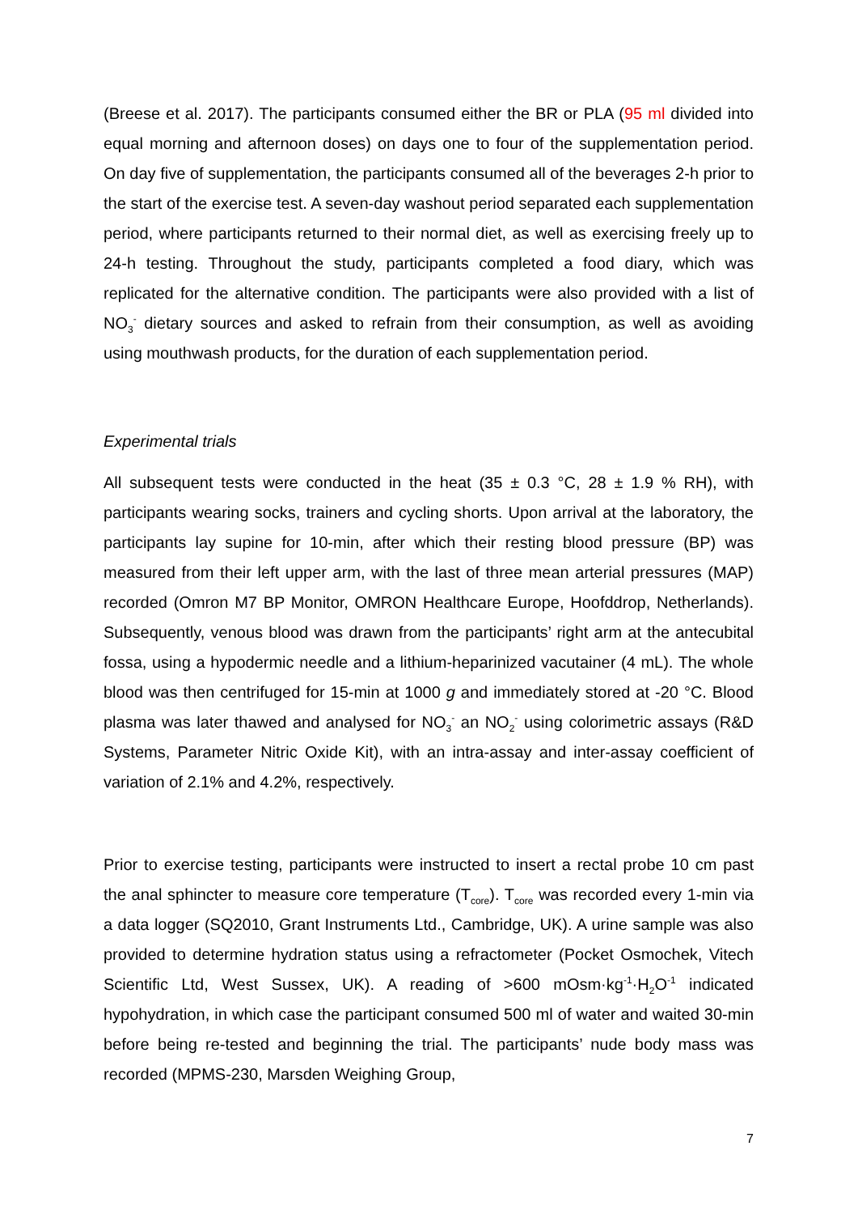(Breese et al. 2017). The participants consumed either the BR or PLA (95 ml divided into equal morning and afternoon doses) on days one to four of the supplementation period. On day five of supplementation, the participants consumed all of the beverages 2-h prior to the start of the exercise test. A seven-day washout period separated each supplementation period, where participants returned to their normal diet, as well as exercising freely up to 24-h testing. Throughout the study, participants completed a food diary, which was replicated for the alternative condition. The participants were also provided with a list of NO<sub>3</sub><sup>-</sup> dietary sources and asked to refrain from their consumption, as well as avoiding using mouthwash products, for the duration of each supplementation period.
Experimental trials
All subsequent tests were conducted in the heat (35 ± 0.3 °C, 28 ± 1.9 % RH), with participants wearing socks, trainers and cycling shorts. Upon arrival at the laboratory, the participants lay supine for 10-min, after which their resting blood pressure (BP) was measured from their left upper arm, with the last of three mean arterial pressures (MAP) recorded (Omron M7 BP Monitor, OMRON Healthcare Europe, Hoofddrop, Netherlands). Subsequently, venous blood was drawn from the participants’ right arm at the antecubital fossa, using a hypodermic needle and a lithium-heparinized vacutainer (4 mL). The whole blood was then centrifuged for 15-min at 1000 g and immediately stored at -20 °C. Blood plasma was later thawed and analysed for NO<sub>3</sub><sup>-</sup> an NO<sub>2</sub><sup>-</sup> using colorimetric assays (R&D Systems, Parameter Nitric Oxide Kit), with an intra-assay and inter-assay coefficient of variation of 2.1% and 4.2%, respectively.
Prior to exercise testing, participants were instructed to insert a rectal probe 10 cm past the anal sphincter to measure core temperature (T<sub>core</sub>). T<sub>core</sub> was recorded every 1-min via a data logger (SQ2010, Grant Instruments Ltd., Cambridge, UK). A urine sample was also provided to determine hydration status using a refractometer (Pocket Osmochek, Vitech Scientific Ltd, West Sussex, UK). A reading of >600 mOsm·kg<sup>-1</sup>·H<sub>2</sub>O<sup>-1</sup> indicated hypohydration, in which case the participant consumed 500 ml of water and waited 30-min before being re-tested and beginning the trial. The participants’ nude body mass was recorded (MPMS-230, Marsden Weighing Group,
7